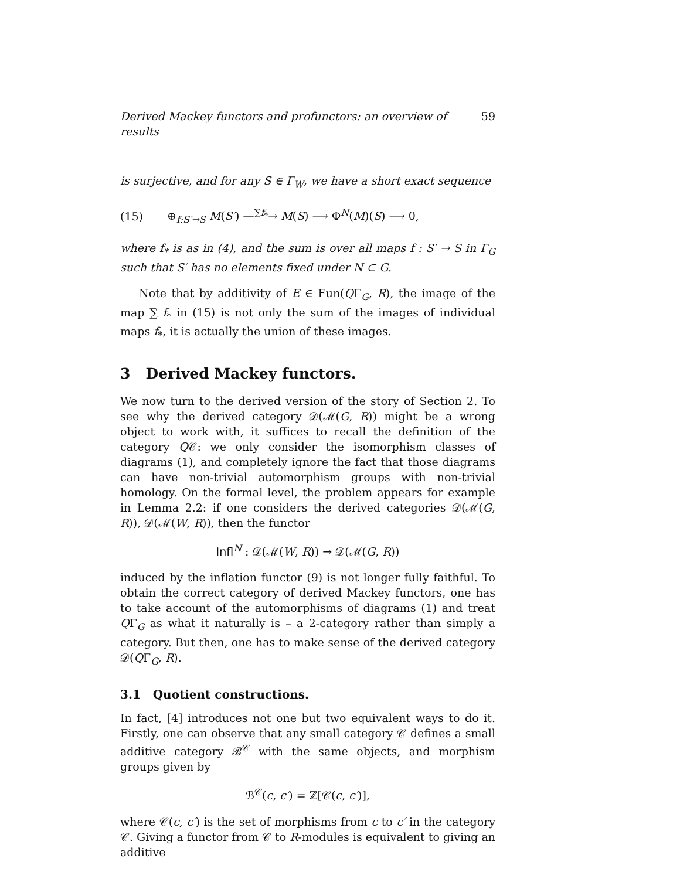Derived Mackey functors and profunctors: an overview of results 59
is surjective, and for any S ∈ Γ<sub>W</sub>, we have a short exact sequence
(15) ⊕<sub>f:S′→S</sub> M(S′) —<sup>∑f<sub>*</sub></sup>→ M(S) ⟶ Φ<sup>N</sup>(M)(S) ⟶ 0,
where f<sub>*</sub> is as in (4), and the sum is over all maps f : S′ → S in Γ<sub>G</sub> such that S′ has no elements fixed under N ⊂ G.
Note that by additivity of E ∈ Fun(QΓ<sub>G</sub>, R), the image of the map ∑ f<sub>*</sub> in (15) is not only the sum of the images of individual maps f<sub>*</sub>, it is actually the union of these images.
3 Derived Mackey functors.
We now turn to the derived version of the story of Section 2. To see why the derived category 𝒟(ℳ(G, R)) might be a wrong object to work with, it suffices to recall the definition of the category Q𝒞: we only consider the isomorphism classes of diagrams (1), and completely ignore the fact that those diagrams can have non-trivial automorphism groups with non-trivial homology. On the formal level, the problem appears for example in Lemma 2.2: if one considers the derived categories 𝒟(ℳ(G, R)), 𝒟(ℳ(W, R)), then the functor
Infl<sup>N</sup> : 𝒟(ℳ(W, R)) → 𝒟(ℳ(G, R))
induced by the inflation functor (9) is not longer fully faithful. To obtain the correct category of derived Mackey functors, one has to take account of the automorphisms of diagrams (1) and treat QΓ<sub>G</sub> as what it naturally is – a 2-category rather than simply a category. But then, one has to make sense of the derived category 𝒟(QΓ<sub>G</sub>, R).
3.1 Quotient constructions.
In fact, [4] introduces not one but two equivalent ways to do it. Firstly, one can observe that any small category 𝒞 defines a small additive category ℬ<sup>𝒞</sup> with the same objects, and morphism groups given by
ℬ<sup>𝒞</sup>(c, c′) = ℤ[𝒞(c, c′)],
where 𝒞(c, c′) is the set of morphisms from c to c′ in the category 𝒞. Giving a functor from 𝒞 to R-modules is equivalent to giving an additive